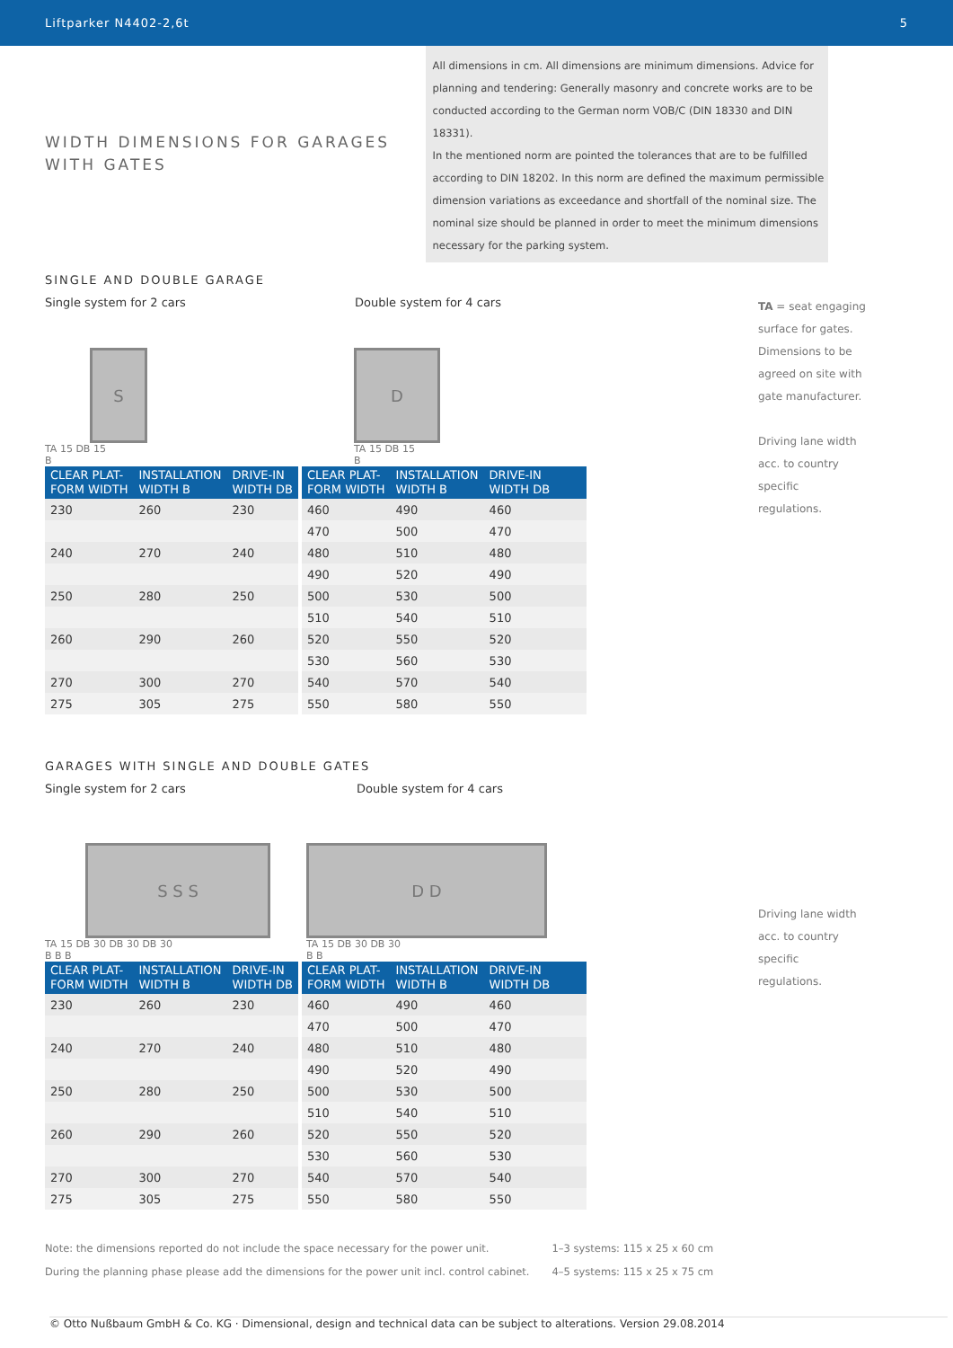Liftparker N4402-2,6t 5
WIDTH DIMENSIONS FOR GARAGES
WITH GATES
All dimensions in cm. All dimensions are minimum dimensions. Advice for planning and tendering: Generally masonry and concrete works are to be conducted according to the German norm VOB/C (DIN 18330 and DIN 18331).
In the mentioned norm are pointed the tolerances that are to be fulfilled according to DIN 18202. In this norm are defined the maximum permissible dimension variations as exceedance and shortfall of the nominal size. The nominal size should be planned in order to meet the minimum dimensions necessary for the parking system.
SINGLE AND DOUBLE GARAGE
Single system for 2 cars Double system for 4 cars
S
TA 15 DB 15
B
D
TA 15 DB 15
B
| CLEAR PLAT- FORM WIDTH | INSTALLATION WIDTH B | DRIVE-IN WIDTH DB | | CLEAR PLAT- FORM WIDTH | INSTALLATION WIDTH B | DRIVE-IN WIDTH DB |
| --- | --- | --- | --- | --- | --- | --- |
| 230 | 260 | 230 | | 460 | 490 | 460 |
| | | | | 470 | 500 | 470 |
| 240 | 270 | 240 | | 480 | 510 | 480 |
| | | | | 490 | 520 | 490 |
| 250 | 280 | 250 | | 500 | 530 | 500 |
| | | | | 510 | 540 | 510 |
| 260 | 290 | 260 | | 520 | 550 | 520 |
| | | | | 530 | 560 | 530 |
| 270 | 300 | 270 | | 540 | 570 | 540 |
| 275 | 305 | 275 | | 550 | 580 | 550 |
TA = seat engaging surface for gates. Dimensions to be agreed on site with gate manufacturer.
Driving lane width acc. to country specific regulations.
GARAGES WITH SINGLE AND DOUBLE GATES
Single system for 2 cars Double system for 4 cars
S S S
TA 15 DB 30 DB 30 DB 30
B B B
D D
TA 15 DB 30 DB 30
B B
| CLEAR PLAT- FORM WIDTH | INSTALLATION WIDTH B | DRIVE-IN WIDTH DB | | CLEAR PLAT- FORM WIDTH | INSTALLATION WIDTH B | DRIVE-IN WIDTH DB |
| --- | --- | --- | --- | --- | --- | --- |
| 230 | 260 | 230 | | 460 | 490 | 460 |
| | | | | 470 | 500 | 470 |
| 240 | 270 | 240 | | 480 | 510 | 480 |
| | | | | 490 | 520 | 490 |
| 250 | 280 | 250 | | 500 | 530 | 500 |
| | | | | 510 | 540 | 510 |
| 260 | 290 | 260 | | 520 | 550 | 520 |
| | | | | 530 | 560 | 530 |
| 270 | 300 | 270 | | 540 | 570 | 540 |
| 275 | 305 | 275 | | 550 | 580 | 550 |
Driving lane width acc. to country specific regulations.
Note: the dimensions reported do not include the space necessary for the power unit.
During the planning phase please add the dimensions for the power unit incl. control cabinet.
1–3 systems: 115 x 25 x 60 cm
4–5 systems: 115 x 25 x 75 cm
© Otto Nußbaum GmbH & Co. KG · Dimensional, design and technical data can be subject to alterations. Version 29.08.2014